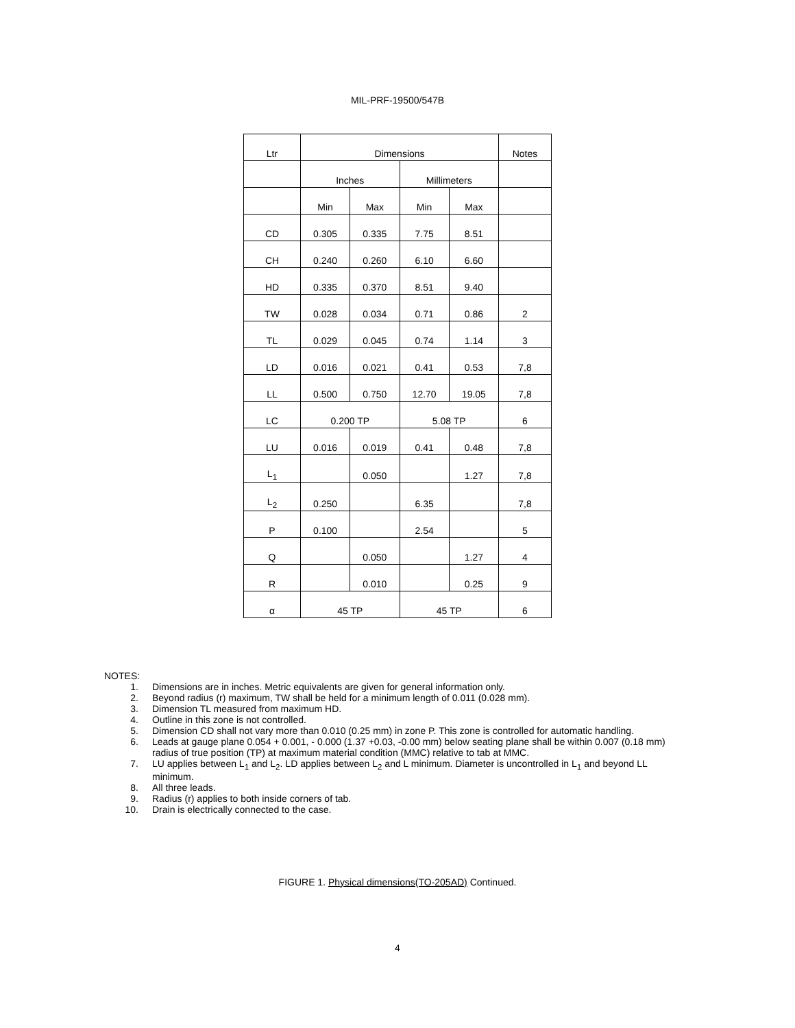MIL-PRF-19500/547B
| Ltr | Dimensions | | | | Notes |
| --- | --- | --- | --- | --- | --- |
| | Inches | | Millimeters | | |
| | Min | Max | Min | Max | |
| CD | 0.305 | 0.335 | 7.75 | 8.51 | |
| CH | 0.240 | 0.260 | 6.10 | 6.60 | |
| HD | 0.335 | 0.370 | 8.51 | 9.40 | |
| TW | 0.028 | 0.034 | 0.71 | 0.86 | 2 |
| TL | 0.029 | 0.045 | 0.74 | 1.14 | 3 |
| LD | 0.016 | 0.021 | 0.41 | 0.53 | 7,8 |
| LL | 0.500 | 0.750 | 12.70 | 19.05 | 7,8 |
| LC | 0.200 TP | | 5.08 TP | | 6 |
| LU | 0.016 | 0.019 | 0.41 | 0.48 | 7,8 |
| L<sub>1</sub> | | 0.050 | | 1.27 | 7,8 |
| L<sub>2</sub> | 0.250 | | 6.35 | | 7,8 |
| P | 0.100 | | 2.54 | | 5 |
| Q | | 0.050 | | 1.27 | 4 |
| R | | 0.010 | | 0.25 | 9 |
| α | 45 TP | | 45 TP | | 6 |
NOTES:
1. Dimensions are in inches. Metric equivalents are given for general information only.
2. Beyond radius (r) maximum, TW shall be held for a minimum length of 0.011 (0.028 mm).
3. Dimension TL measured from maximum HD.
4. Outline in this zone is not controlled.
5. Dimension CD shall not vary more than 0.010 (0.25 mm) in zone P. This zone is controlled for automatic handling.
6. Leads at gauge plane 0.054 + 0.001, - 0.000 (1.37 +0.03, -0.00 mm) below seating plane shall be within 0.007 (0.18 mm) radius of true position (TP) at maximum material condition (MMC) relative to tab at MMC.
7. LU applies between L<sub>1</sub> and L<sub>2</sub>. LD applies between L<sub>2</sub> and L minimum. Diameter is uncontrolled in L<sub>1</sub> and beyond LL minimum.
8. All three leads.
9. Radius (r) applies to both inside corners of tab.
10. Drain is electrically connected to the case.
FIGURE 1. Physical dimensions(TO-205AD) Continued.
4